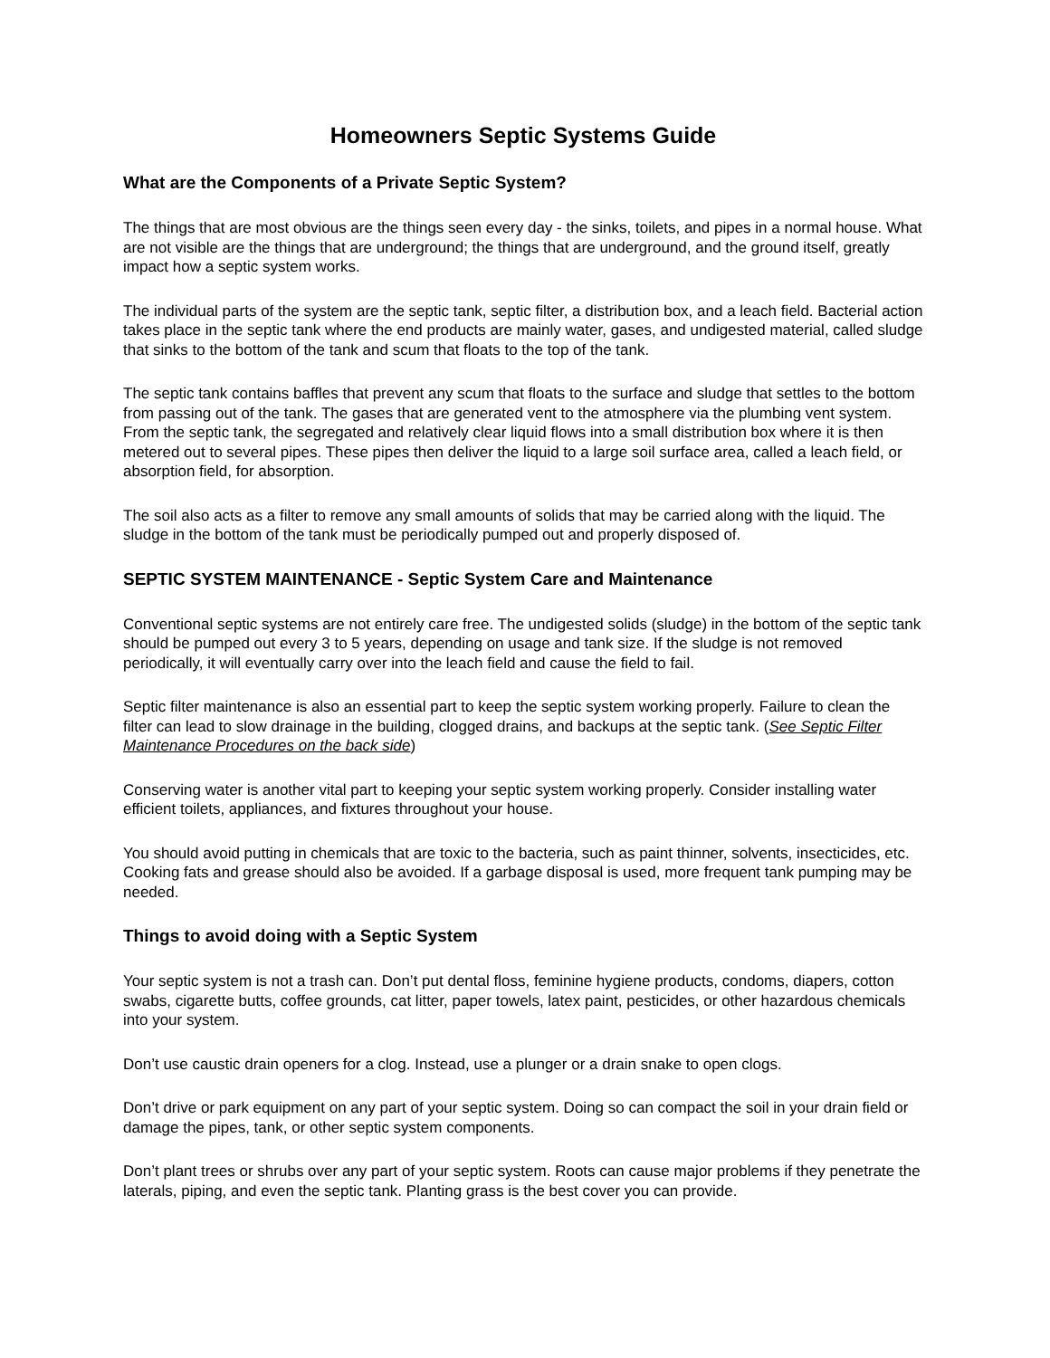Homeowners Septic Systems Guide
What are the Components of a Private Septic System?
The things that are most obvious are the things seen every day - the sinks, toilets, and pipes in a normal house. What are not visible are the things that are underground; the things that are underground, and the ground itself, greatly impact how a septic system works.
The individual parts of the system are the septic tank, septic filter, a distribution box, and a leach field. Bacterial action takes place in the septic tank where the end products are mainly water, gases, and undigested material, called sludge that sinks to the bottom of the tank and scum that floats to the top of the tank.
The septic tank contains baffles that prevent any scum that floats to the surface and sludge that settles to the bottom from passing out of the tank. The gases that are generated vent to the atmosphere via the plumbing vent system. From the septic tank, the segregated and relatively clear liquid flows into a small distribution box where it is then metered out to several pipes. These pipes then deliver the liquid to a large soil surface area, called a leach field, or absorption field, for absorption.
The soil also acts as a filter to remove any small amounts of solids that may be carried along with the liquid. The sludge in the bottom of the tank must be periodically pumped out and properly disposed of.
SEPTIC SYSTEM MAINTENANCE - Septic System Care and Maintenance
Conventional septic systems are not entirely care free. The undigested solids (sludge) in the bottom of the septic tank should be pumped out every 3 to 5 years, depending on usage and tank size. If the sludge is not removed periodically, it will eventually carry over into the leach field and cause the field to fail.
Septic filter maintenance is also an essential part to keep the septic system working properly. Failure to clean the filter can lead to slow drainage in the building, clogged drains, and backups at the septic tank. (See Septic Filter Maintenance Procedures on the back side)
Conserving water is another vital part to keeping your septic system working properly. Consider installing water efficient toilets, appliances, and fixtures throughout your house.
You should avoid putting in chemicals that are toxic to the bacteria, such as paint thinner, solvents, insecticides, etc. Cooking fats and grease should also be avoided. If a garbage disposal is used, more frequent tank pumping may be needed.
Things to avoid doing with a Septic System
Your septic system is not a trash can. Don’t put dental floss, feminine hygiene products, condoms, diapers, cotton swabs, cigarette butts, coffee grounds, cat litter, paper towels, latex paint, pesticides, or other hazardous chemicals into your system.
Don’t use caustic drain openers for a clog. Instead, use a plunger or a drain snake to open clogs.
Don’t drive or park equipment on any part of your septic system. Doing so can compact the soil in your drain field or damage the pipes, tank, or other septic system components.
Don’t plant trees or shrubs over any part of your septic system. Roots can cause major problems if they penetrate the laterals, piping, and even the septic tank. Planting grass is the best cover you can provide.